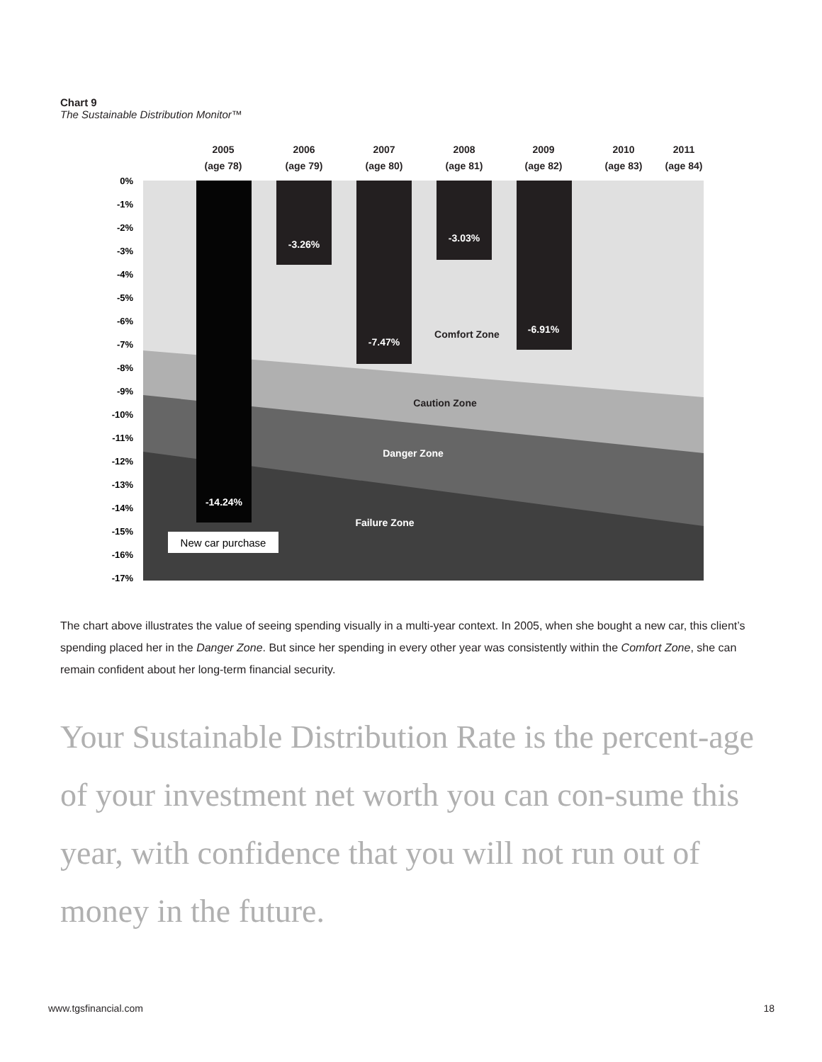Chart 9
The Sustainable Distribution Monitor™
2005
(age 78)
2006
(age 79)
2007
(age 80)
2008
(age 81)
2009
(age 82)
2010
(age 83)
2011
(age 84)
0%
-1%
-2%
-3%
-4%
-5%
-6%
-7%
-8%
-9%
-10%
-11%
-12%
-13%
-14%
-15%
-16%
-17%
-3.26%
-7.47%
-3.03%
-6.91%
-14.24%
Caution Zone
Danger Zone
Failure Zone
Comfort Zone
New car purchase
The chart above illustrates the value of seeing spending visually in a multi-year context. In 2005, when she bought a new car, this client’s spending placed her in the Danger Zone. But since her spending in every other year was consistently within the Comfort Zone, she can remain confident about her long-term financial security.
Your Sustainable Distribution Rate is the percent-age of your investment net worth you can con-sume this year, with confidence that you will not run out of money in the future.
www.tgsfinancial.com 18